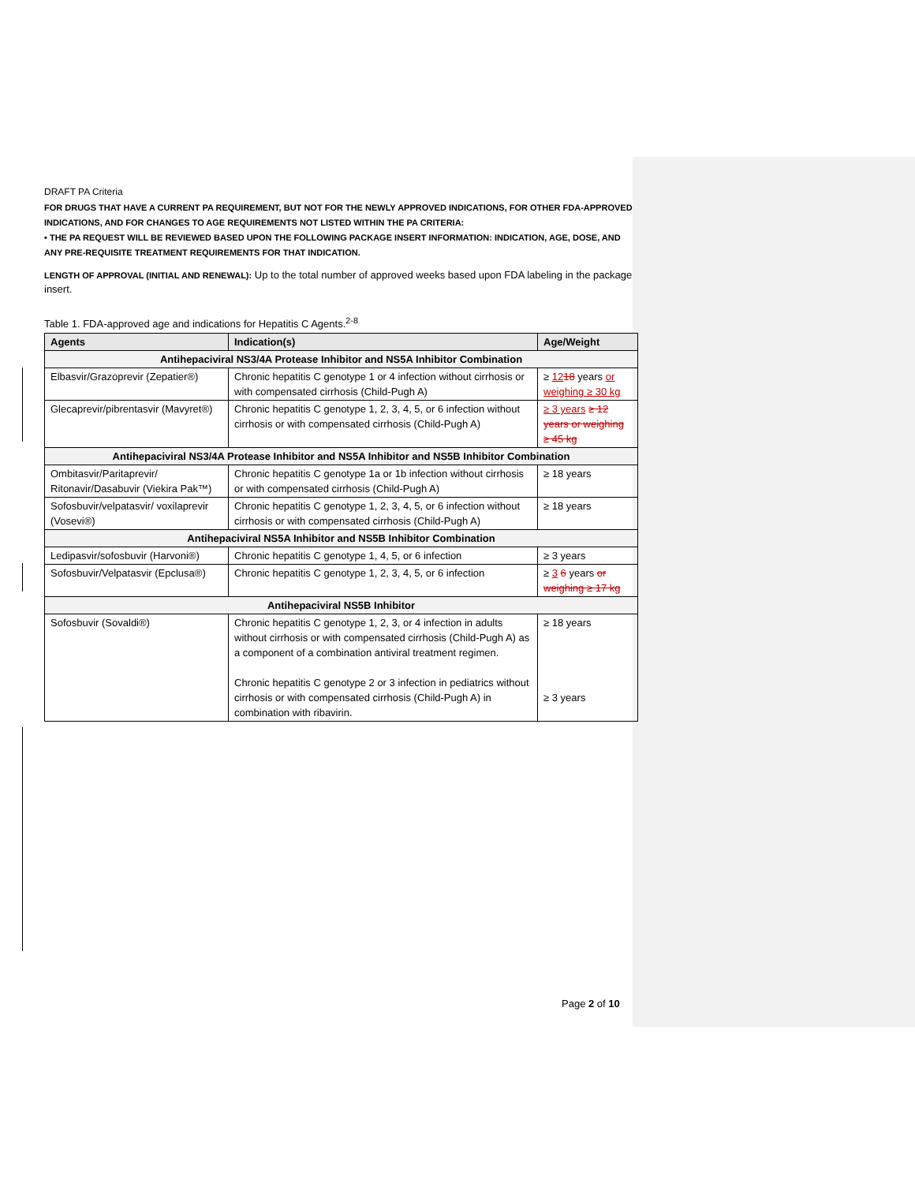DRAFT PA Criteria
FOR DRUGS THAT HAVE A CURRENT PA REQUIREMENT, BUT NOT FOR THE NEWLY APPROVED INDICATIONS, FOR OTHER FDA-APPROVED INDICATIONS, AND FOR CHANGES TO AGE REQUIREMENTS NOT LISTED WITHIN THE PA CRITERIA:
• THE PA REQUEST WILL BE REVIEWED BASED UPON THE FOLLOWING PACKAGE INSERT INFORMATION: INDICATION, AGE, DOSE, AND ANY PRE-REQUISITE TREATMENT REQUIREMENTS FOR THAT INDICATION.
LENGTH OF APPROVAL (INITIAL AND RENEWAL): Up to the total number of approved weeks based upon FDA labeling in the package insert.
Table 1. FDA-approved age and indications for Hepatitis C Agents.<sup>2-8</sup>
| Agents | Indication(s) | Age/Weight |
| --- | --- | --- |
| Antihepaciviral NS3/4A Protease Inhibitor and NS5A Inhibitor Combination | | |
| Elbasvir/Grazoprevir (Zepatier®) | Chronic hepatitis C genotype 1 or 4 infection without cirrhosis or with compensated cirrhosis (Child-Pugh A) | ≥ 12 18 years or weighing ≥ 30 kg |
| Glecaprevir/pibrentasvir (Mavyret®) | Chronic hepatitis C genotype 1, 2, 3, 4, 5, or 6 infection without cirrhosis or with compensated cirrhosis (Child-Pugh A) | ≥ 3 years ≥ 12 years or weighing ≥ 45 kg |
| Antihepaciviral NS3/4A Protease Inhibitor and NS5A Inhibitor and NS5B Inhibitor Combination | | |
| Ombitasvir/Paritaprevir/ Ritonavir/Dasabuvir (Viekira Pak™) | Chronic hepatitis C genotype 1a or 1b infection without cirrhosis or with compensated cirrhosis (Child-Pugh A) | ≥ 18 years |
| Sofosbuvir/velpatasvir/ voxilaprevir (Vosevi®) | Chronic hepatitis C genotype 1, 2, 3, 4, 5, or 6 infection without cirrhosis or with compensated cirrhosis (Child-Pugh A) | ≥ 18 years |
| Antihepaciviral NS5A Inhibitor and NS5B Inhibitor Combination | | |
| Ledipasvir/sofosbuvir (Harvoni®) | Chronic hepatitis C genotype 1, 4, 5, or 6 infection | ≥ 3 years |
| Sofosbuvir/Velpatasvir (Epclusa®) | Chronic hepatitis C genotype 1, 2, 3, 4, 5, or 6 infection | ≥ 3 6 years or weighing ≥ 17 kg |
| Antihepaciviral NS5B Inhibitor | | |
| Sofosbuvir (Sovaldi®) | Chronic hepatitis C genotype 1, 2, 3, or 4 infection in adults without cirrhosis or with compensated cirrhosis (Child-Pugh A) as a component of a combination antiviral treatment regimen. Chronic hepatitis C genotype 2 or 3 infection in pediatrics without cirrhosis or with compensated cirrhosis (Child-Pugh A) in combination with ribavirin. | ≥ 18 years ≥ 3 years |
Page 2 of 10